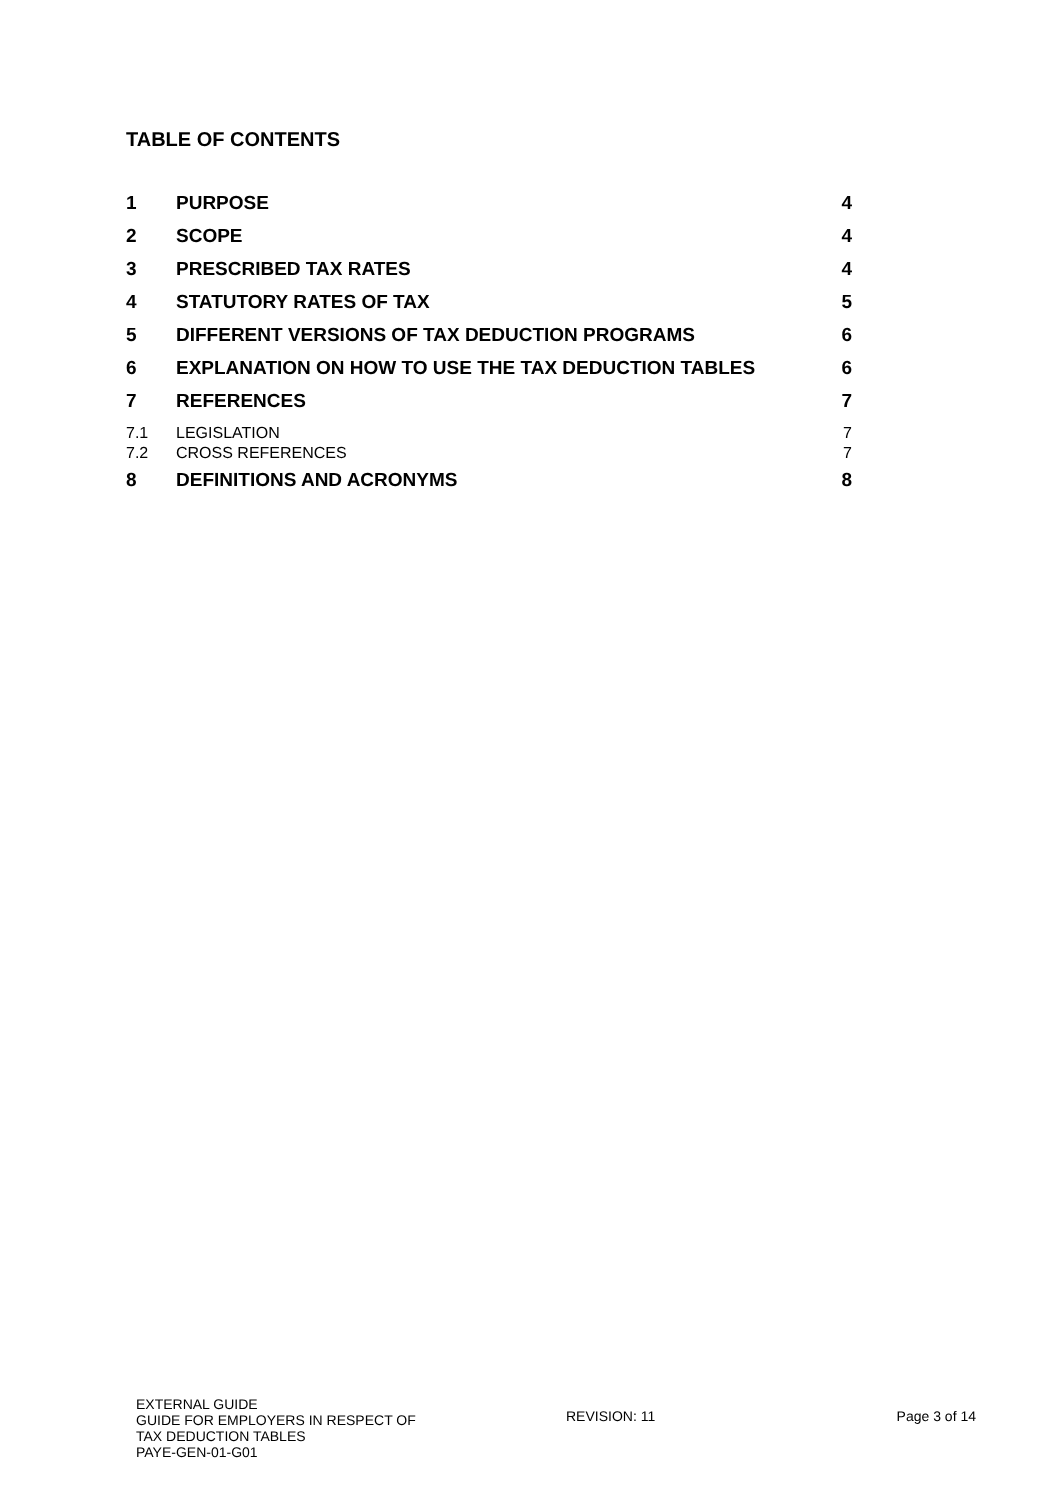TABLE OF CONTENTS
1 PURPOSE 4
2 SCOPE 4
3 PRESCRIBED TAX RATES 4
4 STATUTORY RATES OF TAX 5
5 DIFFERENT VERSIONS OF TAX DEDUCTION PROGRAMS 6
6 EXPLANATION ON HOW TO USE THE TAX DEDUCTION TABLES 6
7 REFERENCES 7
7.1 LEGISLATION 7
7.2 CROSS REFERENCES 7
8 DEFINITIONS AND ACRONYMS 8
EXTERNAL GUIDE
GUIDE FOR EMPLOYERS IN RESPECT OF
TAX DEDUCTION TABLES
PAYE-GEN-01-G01
REVISION: 11 Page 3 of 14